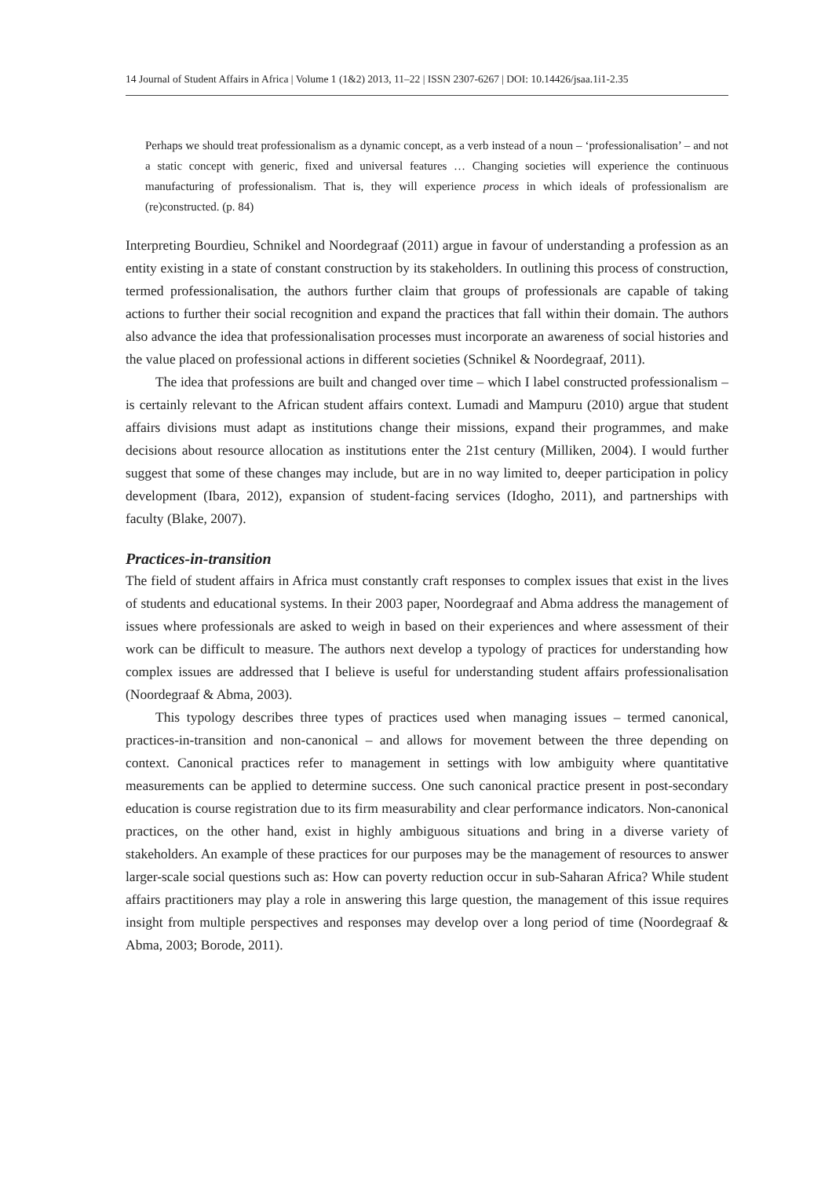14 Journal of Student Affairs in Africa | Volume 1 (1&2) 2013, 11–22 | ISSN 2307-6267 | DOI: 10.14426/jsaa.1i1-2.35
Perhaps we should treat professionalism as a dynamic concept, as a verb instead of a noun – ‘professionalisation’ – and not a static concept with generic, fixed and universal features … Changing societies will experience the continuous manufacturing of professionalism. That is, they will experience process in which ideals of professionalism are (re)constructed. (p. 84)
Interpreting Bourdieu, Schnikel and Noordegraaf (2011) argue in favour of understanding a profession as an entity existing in a state of constant construction by its stakeholders. In outlining this process of construction, termed professionalisation, the authors further claim that groups of professionals are capable of taking actions to further their social recognition and expand the practices that fall within their domain. The authors also advance the idea that professionalisation processes must incorporate an awareness of social histories and the value placed on professional actions in different societies (Schnikel & Noordegraaf, 2011).
The idea that professions are built and changed over time – which I label constructed professionalism – is certainly relevant to the African student affairs context. Lumadi and Mampuru (2010) argue that student affairs divisions must adapt as institutions change their missions, expand their programmes, and make decisions about resource allocation as institutions enter the 21st century (Milliken, 2004). I would further suggest that some of these changes may include, but are in no way limited to, deeper participation in policy development (Ibara, 2012), expansion of student-facing services (Idogho, 2011), and partnerships with faculty (Blake, 2007).
Practices-in-transition
The field of student affairs in Africa must constantly craft responses to complex issues that exist in the lives of students and educational systems. In their 2003 paper, Noordegraaf and Abma address the management of issues where professionals are asked to weigh in based on their experiences and where assessment of their work can be difficult to measure. The authors next develop a typology of practices for understanding how complex issues are addressed that I believe is useful for understanding student affairs professionalisation (Noordegraaf & Abma, 2003).
This typology describes three types of practices used when managing issues – termed canonical, practices-in-transition and non-canonical – and allows for movement between the three depending on context. Canonical practices refer to management in settings with low ambiguity where quantitative measurements can be applied to determine success. One such canonical practice present in post-secondary education is course registration due to its firm measurability and clear performance indicators. Non-canonical practices, on the other hand, exist in highly ambiguous situations and bring in a diverse variety of stakeholders. An example of these practices for our purposes may be the management of resources to answer larger-scale social questions such as: How can poverty reduction occur in sub-Saharan Africa? While student affairs practitioners may play a role in answering this large question, the management of this issue requires insight from multiple perspectives and responses may develop over a long period of time (Noordegraaf & Abma, 2003; Borode, 2011).